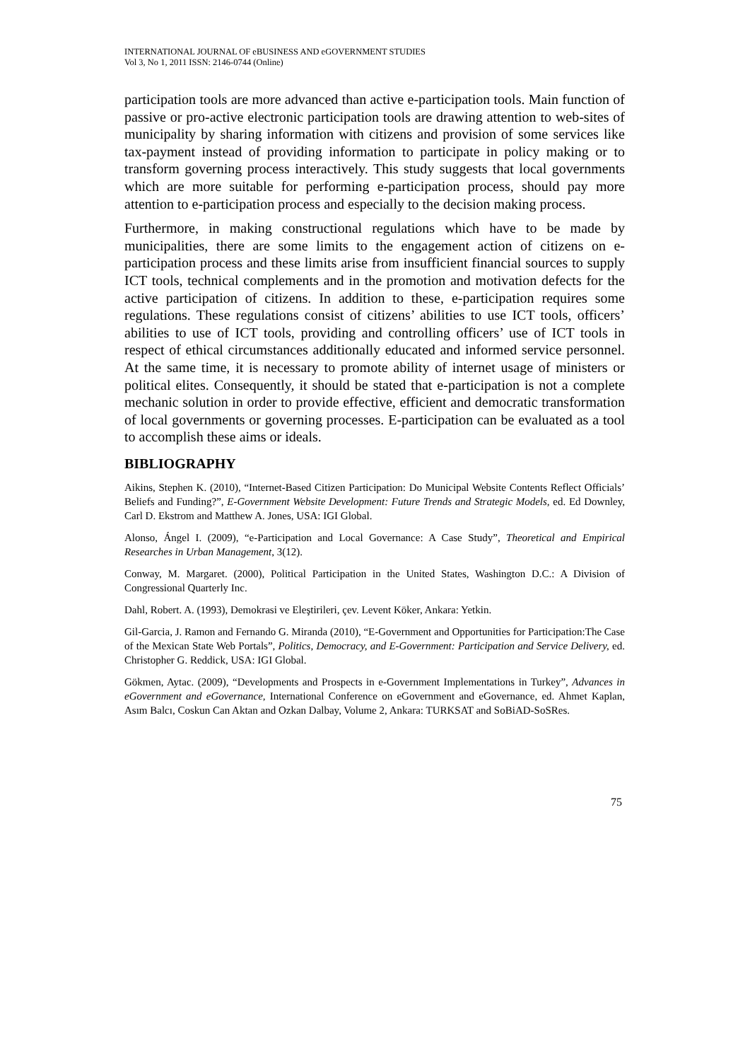INTERNATIONAL JOURNAL OF eBUSINESS AND eGOVERNMENT STUDIES
Vol 3, No 1, 2011 ISSN: 2146-0744 (Online)
participation tools are more advanced than active e-participation tools. Main function of passive or pro-active electronic participation tools are drawing attention to web-sites of municipality by sharing information with citizens and provision of some services like tax-payment instead of providing information to participate in policy making or to transform governing process interactively. This study suggests that local governments which are more suitable for performing e-participation process, should pay more attention to e-participation process and especially to the decision making process.
Furthermore, in making constructional regulations which have to be made by municipalities, there are some limits to the engagement action of citizens on e-participation process and these limits arise from insufficient financial sources to supply ICT tools, technical complements and in the promotion and motivation defects for the active participation of citizens. In addition to these, e-participation requires some regulations. These regulations consist of citizens’ abilities to use ICT tools, officers’ abilities to use of ICT tools, providing and controlling officers’ use of ICT tools in respect of ethical circumstances additionally educated and informed service personnel. At the same time, it is necessary to promote ability of internet usage of ministers or political elites. Consequently, it should be stated that e-participation is not a complete mechanic solution in order to provide effective, efficient and democratic transformation of local governments or governing processes. E-participation can be evaluated as a tool to accomplish these aims or ideals.
BIBLIOGRAPHY
Aikins, Stephen K. (2010), “Internet-Based Citizen Participation: Do Municipal Website Contents Reflect Officials’ Beliefs and Funding?”, E-Government Website Development: Future Trends and Strategic Models, ed. Ed Downley, Carl D. Ekstrom and Matthew A. Jones, USA: IGI Global.
Alonso, Ángel I. (2009), “e-Participation and Local Governance: A Case Study”, Theoretical and Empirical Researches in Urban Management, 3(12).
Conway, M. Margaret. (2000), Political Participation in the United States, Washington D.C.: A Division of Congressional Quarterly Inc.
Dahl, Robert. A. (1993), Demokrasi ve Eleştirileri, çev. Levent Köker, Ankara: Yetkin.
Gil-Garcia, J. Ramon and Fernando G. Miranda (2010), “E-Government and Opportunities for Participation:The Case of the Mexican State Web Portals”, Politics, Democracy, and E-Government: Participation and Service Delivery, ed. Christopher G. Reddick, USA: IGI Global.
Gökmen, Aytac. (2009), “Developments and Prospects in e-Government Implementations in Turkey”, Advances in eGovernment and eGovernance, International Conference on eGovernment and eGovernance, ed. Ahmet Kaplan, Asım Balcı, Coskun Can Aktan and Ozkan Dalbay, Volume 2, Ankara: TURKSAT and SoBiAD-SoSRes.
75